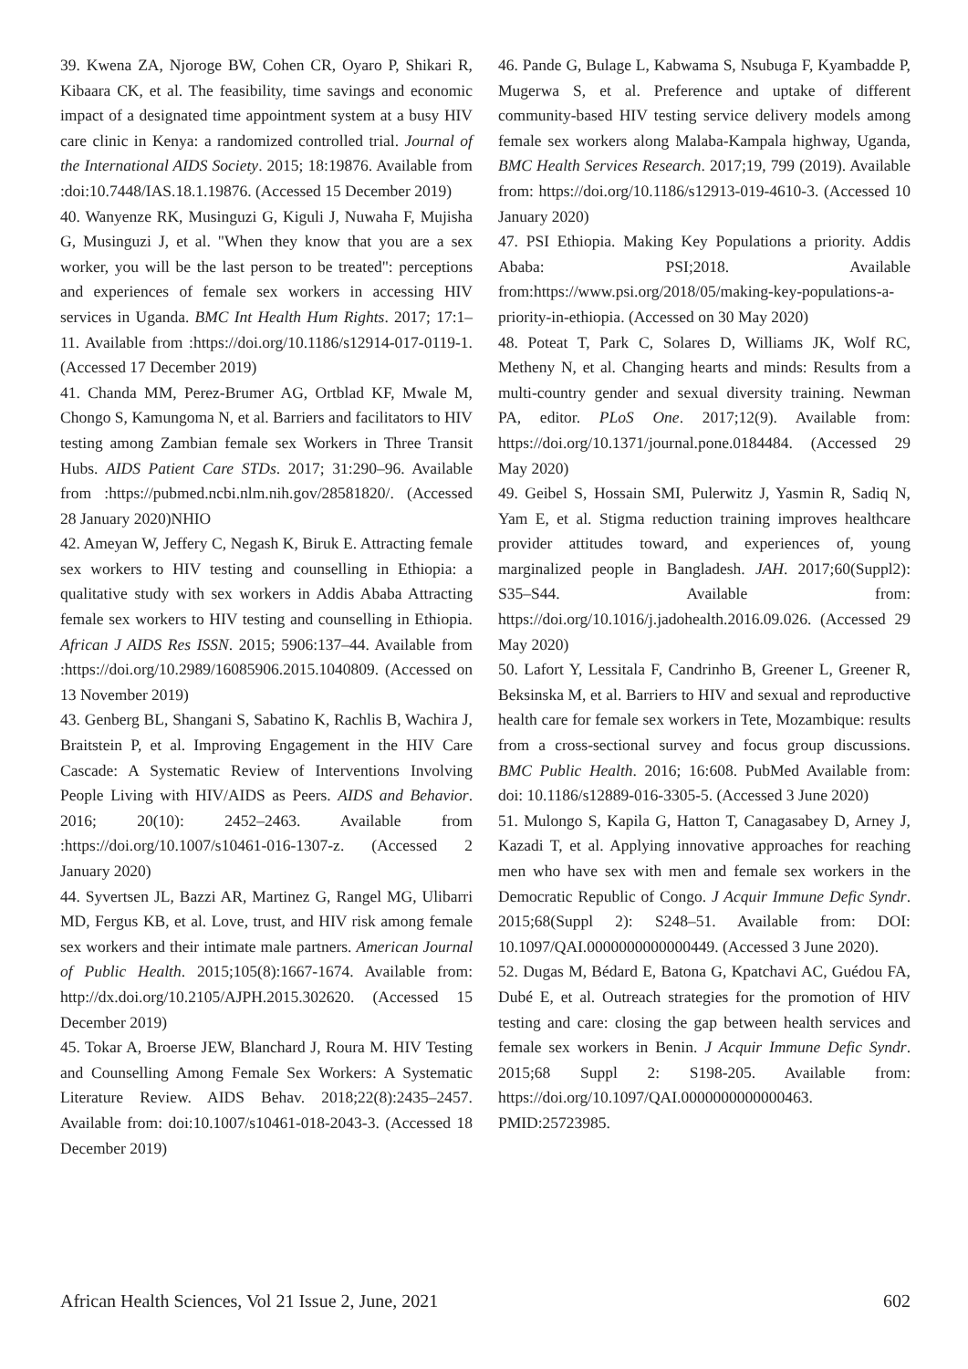39. Kwena ZA, Njoroge BW, Cohen CR, Oyaro P, Shikari R, Kibaara CK, et al. The feasibility, time savings and economic impact of a designated time appointment system at a busy HIV care clinic in Kenya: a randomized controlled trial. Journal of the International AIDS Society. 2015; 18:19876. Available from :doi:10.7448/IAS.18.1.19876. (Accessed 15 December 2019)
40. Wanyenze RK, Musinguzi G, Kiguli J, Nuwaha F, Mujisha G, Musinguzi J, et al. "When they know that you are a sex worker, you will be the last person to be treated": perceptions and experiences of female sex workers in accessing HIV services in Uganda. BMC Int Health Hum Rights. 2017; 17:1–11. Available from :https://doi.org/10.1186/s12914-017-0119-1. (Accessed 17 December 2019)
41. Chanda MM, Perez-Brumer AG, Ortblad KF, Mwale M, Chongo S, Kamungoma N, et al. Barriers and facilitators to HIV testing among Zambian female sex Workers in Three Transit Hubs. AIDS Patient Care STDs. 2017; 31:290–96. Available from :https://pubmed.ncbi.nlm.nih.gov/28581820/. (Accessed 28 January 2020)NHIO
42. Ameyan W, Jeffery C, Negash K, Biruk E. Attracting female sex workers to HIV testing and counselling in Ethiopia: a qualitative study with sex workers in Addis Ababa Attracting female sex workers to HIV testing and counselling in Ethiopia. African J AIDS Res ISSN. 2015; 5906:137–44. Available from :https://doi.org/10.2989/16085906.2015.1040809. (Accessed on 13 November 2019)
43. Genberg BL, Shangani S, Sabatino K, Rachlis B, Wachira J, Braitstein P, et al. Improving Engagement in the HIV Care Cascade: A Systematic Review of Interventions Involving People Living with HIV/AIDS as Peers. AIDS and Behavior. 2016; 20(10): 2452–2463. Available from :https://doi.org/10.1007/s10461-016-1307-z. (Accessed 2 January 2020)
44. Syvertsen JL, Bazzi AR, Martinez G, Rangel MG, Ulibarri MD, Fergus KB, et al. Love, trust, and HIV risk among female sex workers and their intimate male partners. American Journal of Public Health. 2015;105(8):1667-1674. Available from: http://dx.doi.org/10.2105/AJPH.2015.302620. (Accessed 15 December 2019)
45. Tokar A, Broerse JEW, Blanchard J, Roura M. HIV Testing and Counselling Among Female Sex Workers: A Systematic Literature Review. AIDS Behav. 2018;22(8):2435–2457. Available from: doi:10.1007/s10461-018-2043-3. (Accessed 18 December 2019)
46. Pande G, Bulage L, Kabwama S, Nsubuga F, Kyambadde P, Mugerwa S, et al. Preference and uptake of different community-based HIV testing service delivery models among female sex workers along Malaba-Kampala highway, Uganda, BMC Health Services Research. 2017;19, 799 (2019). Available from: https://doi.org/10.1186/s12913-019-4610-3. (Accessed 10 January 2020)
47. PSI Ethiopia. Making Key Populations a priority. Addis Ababa: PSI;2018. Available from:https://www.psi.org/2018/05/making-key-populations-a-priority-in-ethiopia. (Accessed on 30 May 2020)
48. Poteat T, Park C, Solares D, Williams JK, Wolf RC, Metheny N, et al. Changing hearts and minds: Results from a multi-country gender and sexual diversity training. Newman PA, editor. PLoS One. 2017;12(9). Available from: https://doi.org/10.1371/journal.pone.0184484. (Accessed 29 May 2020)
49. Geibel S, Hossain SMI, Pulerwitz J, Yasmin R, Sadiq N, Yam E, et al. Stigma reduction training improves healthcare provider attitudes toward, and experiences of, young marginalized people in Bangladesh. JAH. 2017;60(Suppl2): S35–S44. Available from: https://doi.org/10.1016/j.jadohealth.2016.09.026. (Accessed 29 May 2020)
50. Lafort Y, Lessitala F, Candrinho B, Greener L, Greener R, Beksinska M, et al. Barriers to HIV and sexual and reproductive health care for female sex workers in Tete, Mozambique: results from a cross-sectional survey and focus group discussions. BMC Public Health. 2016; 16:608. PubMed Available from: doi: 10.1186/s12889-016-3305-5. (Accessed 3 June 2020)
51. Mulongo S, Kapila G, Hatton T, Canagasabey D, Arney J, Kazadi T, et al. Applying innovative approaches for reaching men who have sex with men and female sex workers in the Democratic Republic of Congo. J Acquir Immune Defic Syndr. 2015;68(Suppl 2): S248–51. Available from: DOI: 10.1097/QAI.0000000000000449. (Accessed 3 June 2020).
52. Dugas M, Bédard E, Batona G, Kpatchavi AC, Guédou FA, Dubé E, et al. Outreach strategies for the promotion of HIV testing and care: closing the gap between health services and female sex workers in Benin. J Acquir Immune Defic Syndr. 2015;68 Suppl 2: S198-205. Available from: https://doi.org/10.1097/QAI.0000000000000463. PMID:25723985.
African Health Sciences, Vol 21 Issue 2, June, 2021 602